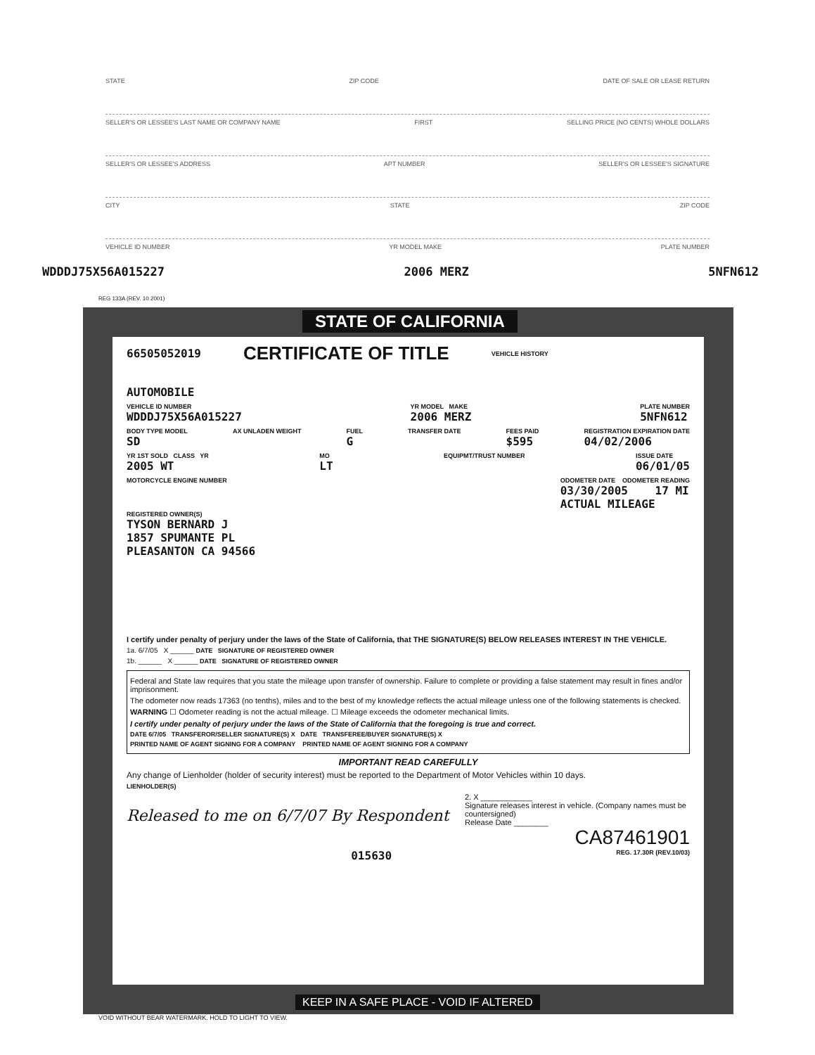STATE ZIP CODE DATE OF SALE OR LEASE RETURN
SELLER'S OR LESSEE'S LAST NAME OR COMPANY NAME FIRST SELLING PRICE (NO CENTS) WHOLE DOLLARS
SELLER'S OR LESSEE'S ADDRESS APT NUMBER SELLER'S OR LESSEE'S SIGNATURE
CITY STATE ZIP CODE
VEHICLE ID NUMBER YR MODEL MAKE PLATE NUMBER
WDDDJ75X56A015227 2006 MERZ 5NFN612
REG 133A (REV. 10 2001)
STATE OF CALIFORNIA
66505052019 CERTIFICATE OF TITLE VEHICLE HISTORY
AUTOMOBILE
VEHICLE ID NUMBER
WDDDJ75X56A015227
YR MODEL MAKE
2006 MERZ
PLATE NUMBER
5NFN612
BODY TYPE MODEL
SD
AX UNLADEN WEIGHT FUEL
G
TRANSFER DATE FEES PAID
$595
REGISTRATION EXPIRATION DATE
04/02/2006
YR 1ST SOLD CLASS YR
2005 WT
MO
LT
EQUIPMT/TRUST NUMBER ISSUE DATE
06/01/05
MOTORCYCLE ENGINE NUMBER ODOMETER DATE ODOMETER READING
03/30/2005 17 MI
ACTUAL MILEAGE
REGISTERED OWNER(S)
TYSON BERNARD J
1857 SPUMANTE PL
PLEASANTON CA 94566
I certify under penalty of perjury under the laws of the State of California, that THE SIGNATURE(S) BELOW RELEASES INTEREST IN THE VEHICLE.
1a. 6/7/05 X ______ DATE SIGNATURE OF REGISTERED OWNER
1b. ______ X ______ DATE SIGNATURE OF REGISTERED OWNER
Federal and State law requires that you state the mileage upon transfer of ownership. Failure to complete or providing a false statement may result in fines and/or imprisonment.
The odometer now reads 17363 (no tenths), miles and to the best of my knowledge reflects the actual mileage unless one of the following statements is checked.
WARNING ☐ Odometer reading is not the actual mileage. ☐ Mileage exceeds the odometer mechanical limits.
I certify under penalty of perjury under the laws of the State of California that the foregoing is true and correct.
DATE 6/7/05 TRANSFEROR/SELLER SIGNATURE(S) X DATE TRANSFEREE/BUYER SIGNATURE(S) X
PRINTED NAME OF AGENT SIGNING FOR A COMPANY PRINTED NAME OF AGENT SIGNING FOR A COMPANY
IMPORTANT READ CAREFULLY
Any change of Lienholder (holder of security interest) must be reported to the Department of Motor Vehicles within 10 days.
LIENHOLDER(S)
Released to me on 6/7/07 By Respondent
2. X ____________
Signature releases interest in vehicle. (Company names must be countersigned)
Release Date ________
CA87461901
015630 REG. 17.30R (REV.10/03)
KEEP IN A SAFE PLACE - VOID IF ALTERED
VOID WITHOUT BEAR WATERMARK. HOLD TO LIGHT TO VIEW.